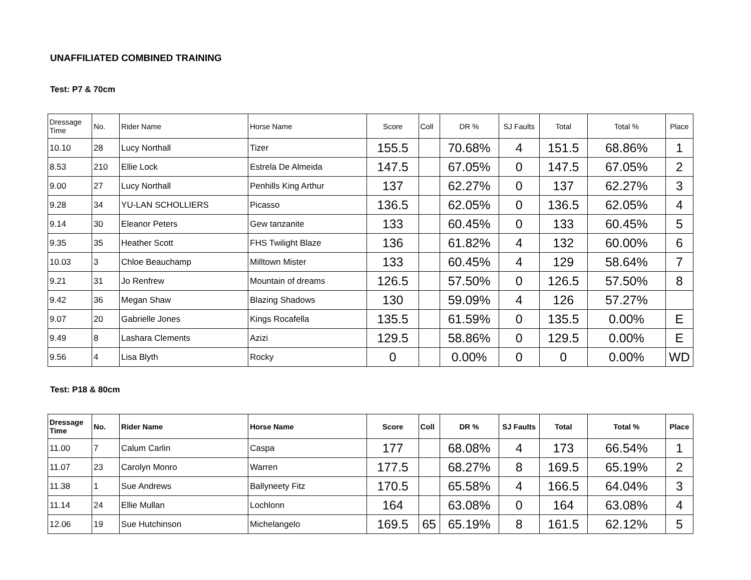UNAFFILIATED COMBINED TRAINING
Test: P7 & 70cm
| Dressage Time | No. | Rider Name | Horse Name | Score | Coll | DR % | SJ Faults | Total | Total % | Place |
| --- | --- | --- | --- | --- | --- | --- | --- | --- | --- | --- |
| 10.10 | 28 | Lucy Northall | Tizer | 155.5 | | 70.68% | 4 | 151.5 | 68.86% | 1 |
| 8.53 | 210 | Ellie Lock | Estrela De Almeida | 147.5 | | 67.05% | 0 | 147.5 | 67.05% | 2 |
| 9.00 | 27 | Lucy Northall | Penhills King Arthur | 137 | | 62.27% | 0 | 137 | 62.27% | 3 |
| 9.28 | 34 | YU-LAN SCHOLLIERS | Picasso | 136.5 | | 62.05% | 0 | 136.5 | 62.05% | 4 |
| 9.14 | 30 | Eleanor Peters | Gew tanzanite | 133 | | 60.45% | 0 | 133 | 60.45% | 5 |
| 9.35 | 35 | Heather Scott | FHS Twilight Blaze | 136 | | 61.82% | 4 | 132 | 60.00% | 6 |
| 10.03 | 3 | Chloe Beauchamp | Milltown Mister | 133 | | 60.45% | 4 | 129 | 58.64% | 7 |
| 9.21 | 31 | Jo Renfrew | Mountain of dreams | 126.5 | | 57.50% | 0 | 126.5 | 57.50% | 8 |
| 9.42 | 36 | Megan Shaw | Blazing Shadows | 130 | | 59.09% | 4 | 126 | 57.27% | |
| 9.07 | 20 | Gabrielle Jones | Kings Rocafella | 135.5 | | 61.59% | 0 | 135.5 | 0.00% | E |
| 9.49 | 8 | Lashara Clements | Azizi | 129.5 | | 58.86% | 0 | 129.5 | 0.00% | E |
| 9.56 | 4 | Lisa Blyth | Rocky | 0 | | 0.00% | 0 | 0 | 0.00% | WD |
Test: P18 & 80cm
| Dressage Time | No. | Rider Name | Horse Name | Score | Coll | DR % | SJ Faults | Total | Total % | Place |
| --- | --- | --- | --- | --- | --- | --- | --- | --- | --- | --- |
| 11.00 | 7 | Calum Carlin | Caspa | 177 | | 68.08% | 4 | 173 | 66.54% | 1 |
| 11.07 | 23 | Carolyn Monro | Warren | 177.5 | | 68.27% | 8 | 169.5 | 65.19% | 2 |
| 11.38 | 1 | Sue Andrews | Ballyneety Fitz | 170.5 | | 65.58% | 4 | 166.5 | 64.04% | 3 |
| 11.14 | 24 | Ellie Mullan | Lochlonn | 164 | | 63.08% | 0 | 164 | 63.08% | 4 |
| 12.06 | 19 | Sue Hutchinson | Michelangelo | 169.5 | 65 | 65.19% | 8 | 161.5 | 62.12% | 5 |